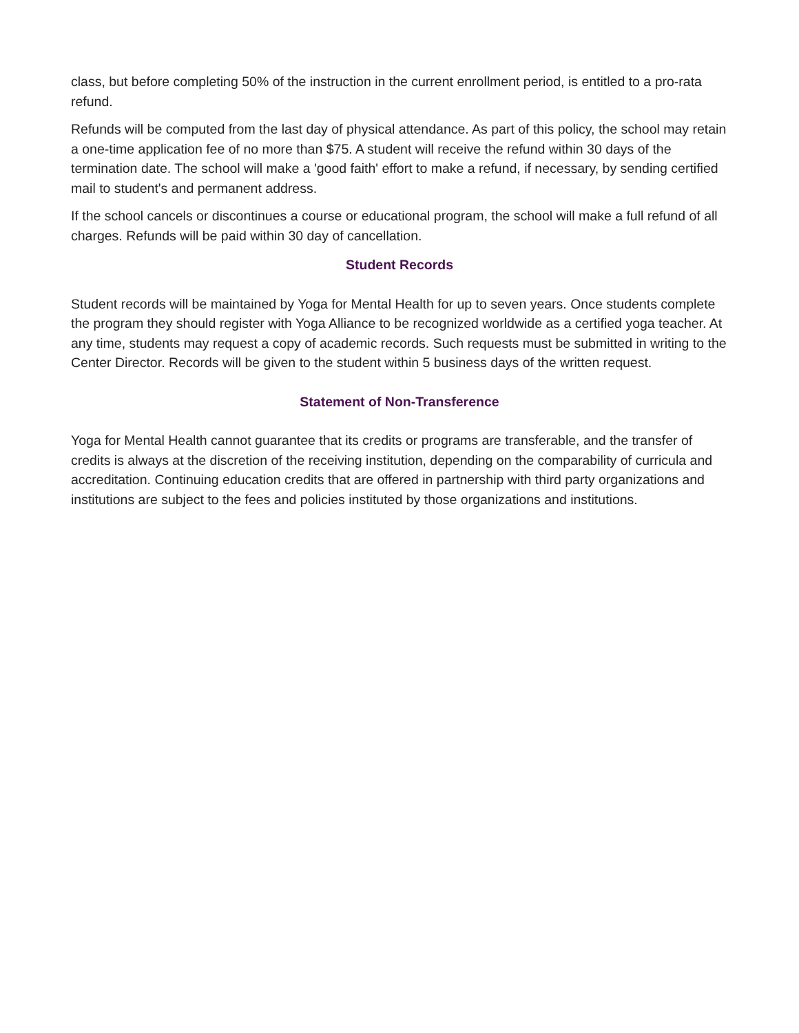class, but before completing 50% of the instruction in the current enrollment period, is entitled to a pro-rata refund.
Refunds will be computed from the last day of physical attendance. As part of this policy, the school may retain a one-time application fee of no more than $75. A student will receive the refund within 30 days of the termination date. The school will make a 'good faith' effort to make a refund, if necessary, by sending certified mail to student's and permanent address.
If the school cancels or discontinues a course or educational program, the school will make a full refund of all charges. Refunds will be paid within 30 day of cancellation.
Student Records
Student records will be maintained by Yoga for Mental Health for up to seven years. Once students complete the program they should register with Yoga Alliance to be recognized worldwide as a certified yoga teacher. At any time, students may request a copy of academic records. Such requests must be submitted in writing to the Center Director. Records will be given to the student within 5 business days of the written request.
Statement of Non-Transference
Yoga for Mental Health cannot guarantee that its credits or programs are transferable, and the transfer of credits is always at the discretion of the receiving institution, depending on the comparability of curricula and accreditation. Continuing education credits that are offered in partnership with third party organizations and institutions are subject to the fees and policies instituted by those organizations and institutions.